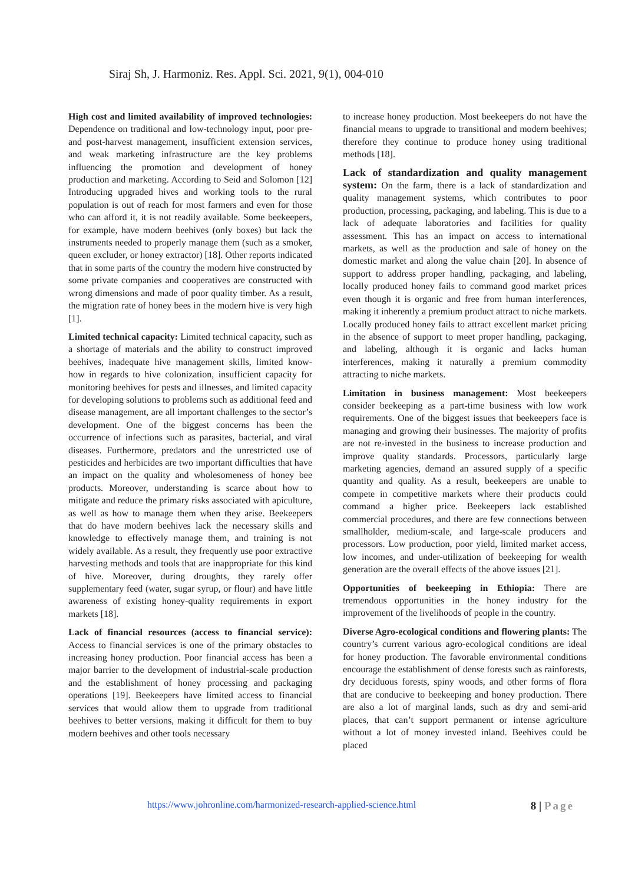Siraj Sh, J. Harmoniz. Res. Appl. Sci. 2021, 9(1), 004-010
High cost and limited availability of improved technologies: Dependence on traditional and low-technology input, poor pre-and post-harvest management, insufficient extension services, and weak marketing infrastructure are the key problems influencing the promotion and development of honey production and marketing. According to Seid and Solomon [12] Introducing upgraded hives and working tools to the rural population is out of reach for most farmers and even for those who can afford it, it is not readily available. Some beekeepers, for example, have modern beehives (only boxes) but lack the instruments needed to properly manage them (such as a smoker, queen excluder, or honey extractor) [18]. Other reports indicated that in some parts of the country the modern hive constructed by some private companies and cooperatives are constructed with wrong dimensions and made of poor quality timber. As a result, the migration rate of honey bees in the modern hive is very high [1].
Limited technical capacity: Limited technical capacity, such as a shortage of materials and the ability to construct improved beehives, inadequate hive management skills, limited know-how in regards to hive colonization, insufficient capacity for monitoring beehives for pests and illnesses, and limited capacity for developing solutions to problems such as additional feed and disease management, are all important challenges to the sector’s development. One of the biggest concerns has been the occurrence of infections such as parasites, bacterial, and viral diseases. Furthermore, predators and the unrestricted use of pesticides and herbicides are two important difficulties that have an impact on the quality and wholesomeness of honey bee products. Moreover, understanding is scarce about how to mitigate and reduce the primary risks associated with apiculture, as well as how to manage them when they arise. Beekeepers that do have modern beehives lack the necessary skills and knowledge to effectively manage them, and training is not widely available. As a result, they frequently use poor extractive harvesting methods and tools that are inappropriate for this kind of hive. Moreover, during droughts, they rarely offer supplementary feed (water, sugar syrup, or flour) and have little awareness of existing honey-quality requirements in export markets [18].
Lack of financial resources (access to financial service): Access to financial services is one of the primary obstacles to increasing honey production. Poor financial access has been a major barrier to the development of industrial-scale production and the establishment of honey processing and packaging operations [19]. Beekeepers have limited access to financial services that would allow them to upgrade from traditional beehives to better versions, making it difficult for them to buy modern beehives and other tools necessary
to increase honey production. Most beekeepers do not have the financial means to upgrade to transitional and modern beehives; therefore they continue to produce honey using traditional methods [18].
Lack of standardization and quality management system: On the farm, there is a lack of standardization and quality management systems, which contributes to poor production, processing, packaging, and labeling. This is due to a lack of adequate laboratories and facilities for quality assessment. This has an impact on access to international markets, as well as the production and sale of honey on the domestic market and along the value chain [20]. In absence of support to address proper handling, packaging, and labeling, locally produced honey fails to command good market prices even though it is organic and free from human interferences, making it inherently a premium product attract to niche markets. Locally produced honey fails to attract excellent market pricing in the absence of support to meet proper handling, packaging, and labeling, although it is organic and lacks human interferences, making it naturally a premium commodity attracting to niche markets.
Limitation in business management: Most beekeepers consider beekeeping as a part-time business with low work requirements. One of the biggest issues that beekeepers face is managing and growing their businesses. The majority of profits are not re-invested in the business to increase production and improve quality standards. Processors, particularly large marketing agencies, demand an assured supply of a specific quantity and quality. As a result, beekeepers are unable to compete in competitive markets where their products could command a higher price. Beekeepers lack established commercial procedures, and there are few connections between smallholder, medium-scale, and large-scale producers and processors. Low production, poor yield, limited market access, low incomes, and under-utilization of beekeeping for wealth generation are the overall effects of the above issues [21].
Opportunities of beekeeping in Ethiopia: There are tremendous opportunities in the honey industry for the improvement of the livelihoods of people in the country.
Diverse Agro-ecological conditions and flowering plants: The country’s current various agro-ecological conditions are ideal for honey production. The favorable environmental conditions encourage the establishment of dense forests such as rainforests, dry deciduous forests, spiny woods, and other forms of flora that are conducive to beekeeping and honey production. There are also a lot of marginal lands, such as dry and semi-arid places, that can’t support permanent or intense agriculture without a lot of money invested inland. Beehives could be placed
https://www.johronline.com/harmonized-research-applied-science.html 8 | Page